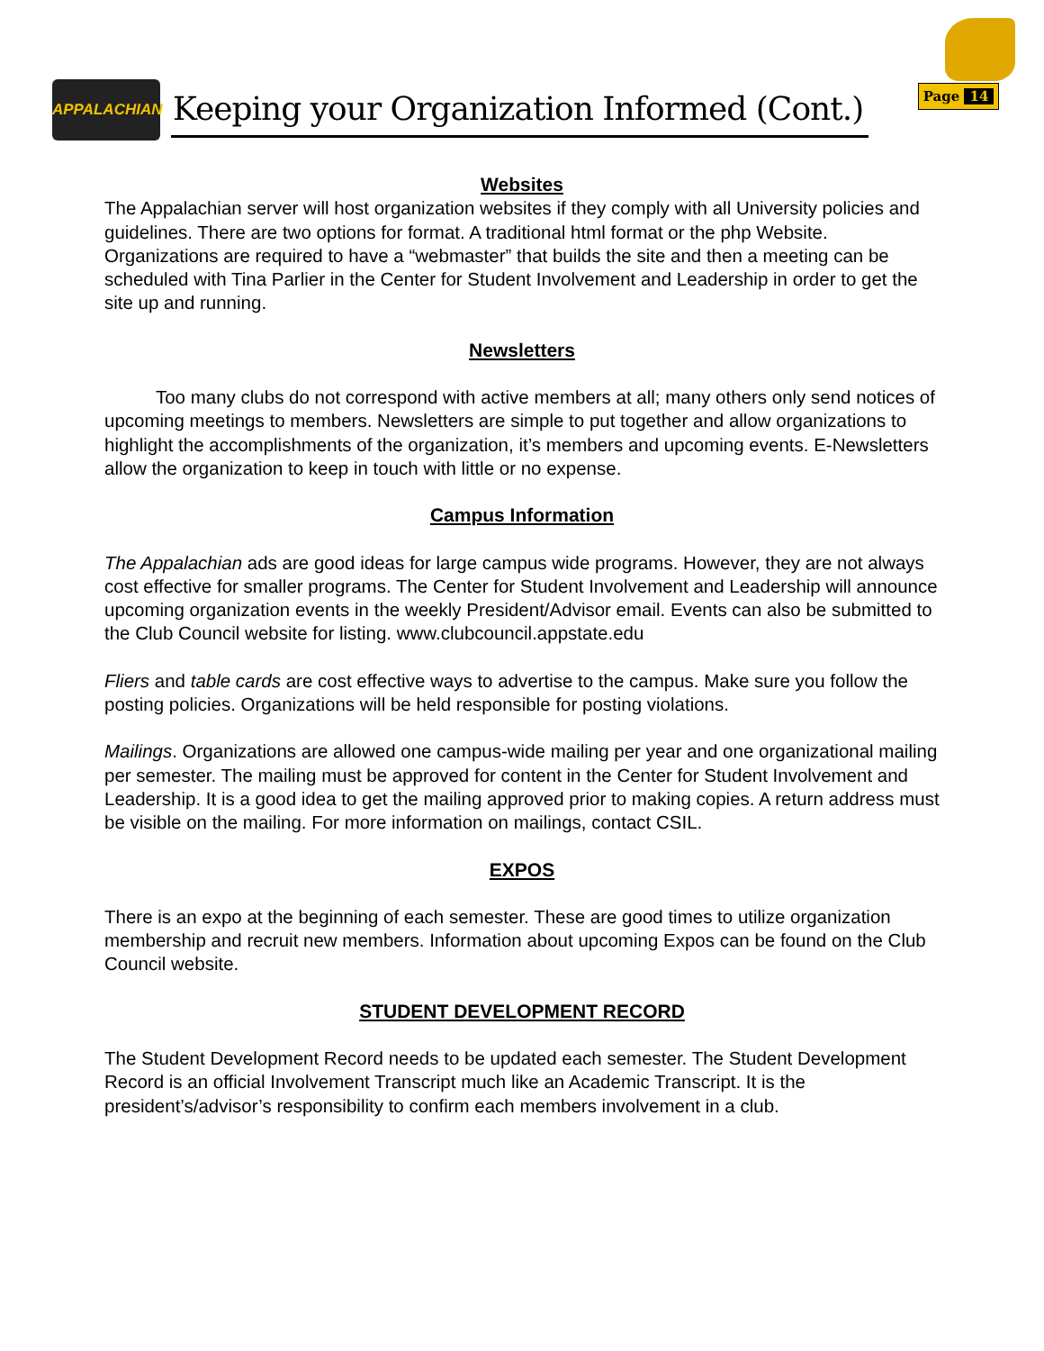APPALACHIAN
Keeping your Organization Informed (Cont.)
Page 14
Websites
The Appalachian server will host organization websites if they comply with all University policies and guidelines. There are two options for format. A traditional html format or the php Website. Organizations are required to have a “webmaster” that builds the site and then a meeting can be scheduled with Tina Parlier in the Center for Student Involvement and Leadership in order to get the site up and running.
Newsletters
Too many clubs do not correspond with active members at all; many others only send notices of upcoming meetings to members. Newsletters are simple to put together and allow organizations to highlight the accomplishments of the organization, it’s members and upcoming events. E-Newsletters allow the organization to keep in touch with little or no expense.
Campus Information
The Appalachian ads are good ideas for large campus wide programs. However, they are not always cost effective for smaller programs. The Center for Student Involvement and Leadership will announce upcoming organization events in the weekly President/Advisor email. Events can also be submitted to the Club Council website for listing. www.clubcouncil.appstate.edu
Fliers and table cards are cost effective ways to advertise to the campus. Make sure you follow the posting policies. Organizations will be held responsible for posting violations.
Mailings. Organizations are allowed one campus-wide mailing per year and one organizational mailing per semester. The mailing must be approved for content in the Center for Student Involvement and Leadership. It is a good idea to get the mailing approved prior to making copies. A return address must be visible on the mailing. For more information on mailings, contact CSIL.
EXPOS
There is an expo at the beginning of each semester. These are good times to utilize organization membership and recruit new members. Information about upcoming Expos can be found on the Club Council website.
STUDENT DEVELOPMENT RECORD
The Student Development Record needs to be updated each semester. The Student Development Record is an official Involvement Transcript much like an Academic Transcript. It is the president’s/advisor’s responsibility to confirm each members involvement in a club.